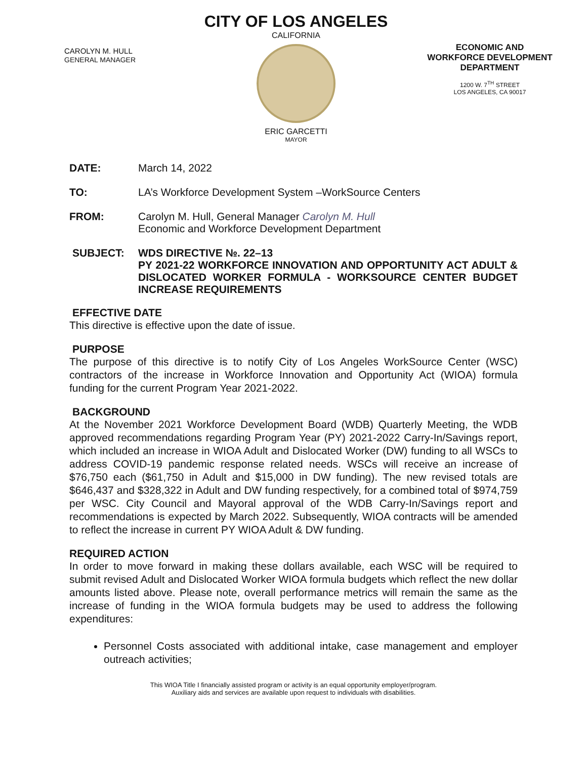CAROLYN M. HULL
GENERAL MANAGER
CITY OF LOS ANGELES
CALIFORNIA
ERIC GARCETTI
MAYOR
ECONOMIC AND WORKFORCE DEVELOPMENT DEPARTMENT
1200 W. 7<sup>TH</sup> STREET
LOS ANGELES, CA 90017
DATE: March 14, 2022
TO: LA’s Workforce Development System –WorkSource Centers
FROM: Carolyn M. Hull, General Manager Carolyn M. Hull
Economic and Workforce Development Department
SUBJECT: WDS DIRECTIVE №. 22–13
PY 2021-22 WORKFORCE INNOVATION AND OPPORTUNITY ACT ADULT & DISLOCATED WORKER FORMULA - WORKSOURCE CENTER BUDGET INCREASE REQUIREMENTS
EFFECTIVE DATE
This directive is effective upon the date of issue.
PURPOSE
The purpose of this directive is to notify City of Los Angeles WorkSource Center (WSC) contractors of the increase in Workforce Innovation and Opportunity Act (WIOA) formula funding for the current Program Year 2021-2022.
BACKGROUND
At the November 2021 Workforce Development Board (WDB) Quarterly Meeting, the WDB approved recommendations regarding Program Year (PY) 2021-2022 Carry-In/Savings report, which included an increase in WIOA Adult and Dislocated Worker (DW) funding to all WSCs to address COVID-19 pandemic response related needs. WSCs will receive an increase of $76,750 each ($61,750 in Adult and $15,000 in DW funding). The new revised totals are $646,437 and $328,322 in Adult and DW funding respectively, for a combined total of $974,759 per WSC. City Council and Mayoral approval of the WDB Carry-In/Savings report and recommendations is expected by March 2022. Subsequently, WIOA contracts will be amended to reflect the increase in current PY WIOA Adult & DW funding.
REQUIRED ACTION
In order to move forward in making these dollars available, each WSC will be required to submit revised Adult and Dislocated Worker WIOA formula budgets which reflect the new dollar amounts listed above. Please note, overall performance metrics will remain the same as the increase of funding in the WIOA formula budgets may be used to address the following expenditures:
Personnel Costs associated with additional intake, case management and employer outreach activities;
This WIOA Title I financially assisted program or activity is an equal opportunity employer/program.
Auxiliary aids and services are available upon request to individuals with disabilities.